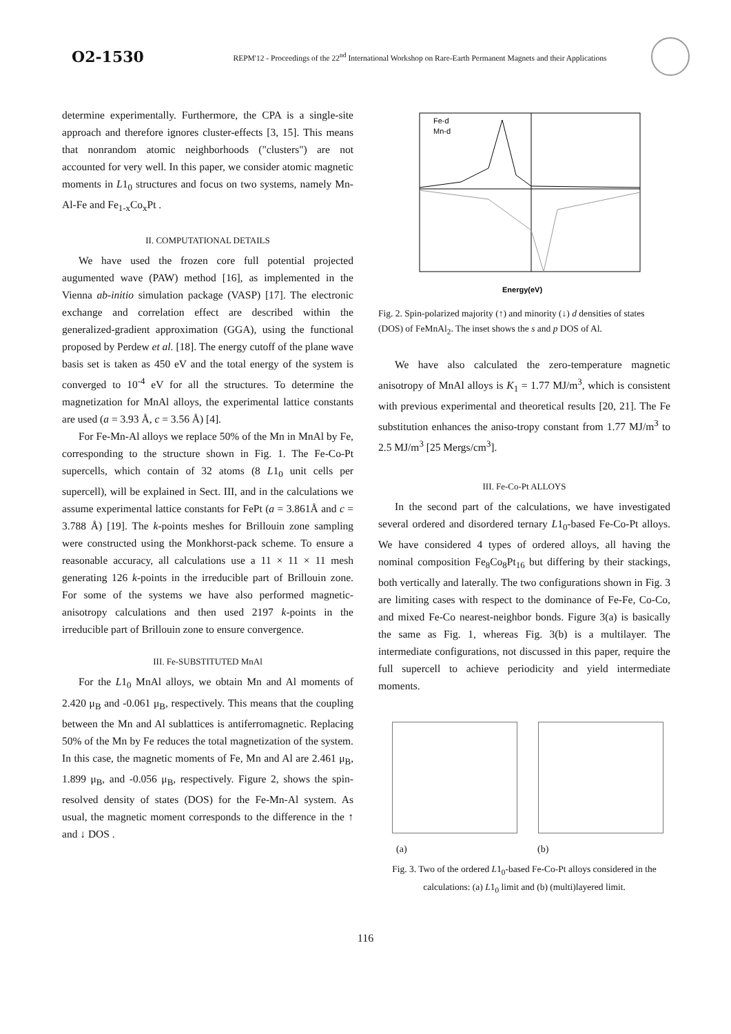O2-1530
REPM'12 - Proceedings of the 22<sup>nd</sup> International Workshop on Rare-Earth Permanent Magnets and their Applications
determine experimentally. Furthermore, the CPA is a single-site approach and therefore ignores cluster-effects [3, 15]. This means that nonrandom atomic neighborhoods ("clusters") are not accounted for very well. In this paper, we consider atomic magnetic moments in L1<sub>0</sub> structures and focus on two systems, namely Mn-Al-Fe and Fe<sub>1-x</sub>Co<sub>x</sub>Pt .
II. COMPUTATIONAL DETAILS
We have used the frozen core full potential projected augumented wave (PAW) method [16], as implemented in the Vienna ab-initio simulation package (VASP) [17]. The electronic exchange and correlation effect are described within the generalized-gradient approximation (GGA), using the functional proposed by Perdew et al. [18]. The energy cutoff of the plane wave basis set is taken as 450 eV and the total energy of the system is converged to 10<sup>-4</sup> eV for all the structures. To determine the magnetization for MnAl alloys, the experimental lattice constants are used (a = 3.93 Å, c = 3.56 Å) [4].
For Fe-Mn-Al alloys we replace 50% of the Mn in MnAl by Fe, corresponding to the structure shown in Fig. 1. The Fe-Co-Pt supercells, which contain of 32 atoms (8 L1<sub>0</sub> unit cells per supercell), will be explained in Sect. III, and in the calculations we assume experimental lattice constants for FePt (a = 3.861Å and c = 3.788 Å) [19]. The k-points meshes for Brillouin zone sampling were constructed using the Monkhorst-pack scheme. To ensure a reasonable accuracy, all calculations use a 11 × 11 × 11 mesh generating 126 k-points in the irreducible part of Brillouin zone. For some of the systems we have also performed magnetic-anisotropy calculations and then used 2197 k-points in the irreducible part of Brillouin zone to ensure convergence.
III. Fe-SUBSTITUTED MnAl
For the L1<sub>0</sub> MnAl alloys, we obtain Mn and Al moments of 2.420 μ<sub>B</sub> and -0.061 μ<sub>B</sub>, respectively. This means that the coupling between the Mn and Al sublattices is antiferromagnetic. Replacing 50% of the Mn by Fe reduces the total magnetization of the system. In this case, the magnetic moments of Fe, Mn and Al are 2.461 μ<sub>B</sub>, 1.899 μ<sub>B</sub>, and -0.056 μ<sub>B</sub>, respectively. Figure 2, shows the spin-resolved density of states (DOS) for the Fe-Mn-Al system. As usual, the magnetic moment corresponds to the difference in the ↑ and ↓ DOS .
Fe-d
Mn-d
Energy(eV)
Fig. 2. Spin-polarized majority (↑) and minority (↓) d densities of states (DOS) of FeMnAl<sub>2</sub>. The inset shows the s and p DOS of Al.
We have also calculated the zero-temperature magnetic anisotropy of MnAl alloys is K<sub>1</sub> = 1.77 MJ/m<sup>3</sup>, which is consistent with previous experimental and theoretical results [20, 21]. The Fe substitution enhances the aniso-tropy constant from 1.77 MJ/m<sup>3</sup> to 2.5 MJ/m<sup>3</sup> [25 Mergs/cm<sup>3</sup>].
III. Fe-Co-Pt ALLOYS
In the second part of the calculations, we have investigated several ordered and disordered ternary L1<sub>0</sub>-based Fe-Co-Pt alloys. We have considered 4 types of ordered alloys, all having the nominal composition Fe<sub>8</sub>Co<sub>8</sub>Pt<sub>16</sub> but differing by their stackings, both vertically and laterally. The two configurations shown in Fig. 3 are limiting cases with respect to the dominance of Fe-Fe, Co-Co, and mixed Fe-Co nearest-neighbor bonds. Figure 3(a) is basically the same as Fig. 1, whereas Fig. 3(b) is a multilayer. The intermediate configurations, not discussed in this paper, require the full supercell to achieve periodicity and yield intermediate moments.
(a) (b)
Fig. 3. Two of the ordered L1<sub>0</sub>-based Fe-Co-Pt alloys considered in the calculations: (a) L1<sub>0</sub> limit and (b) (multi)layered limit.
116